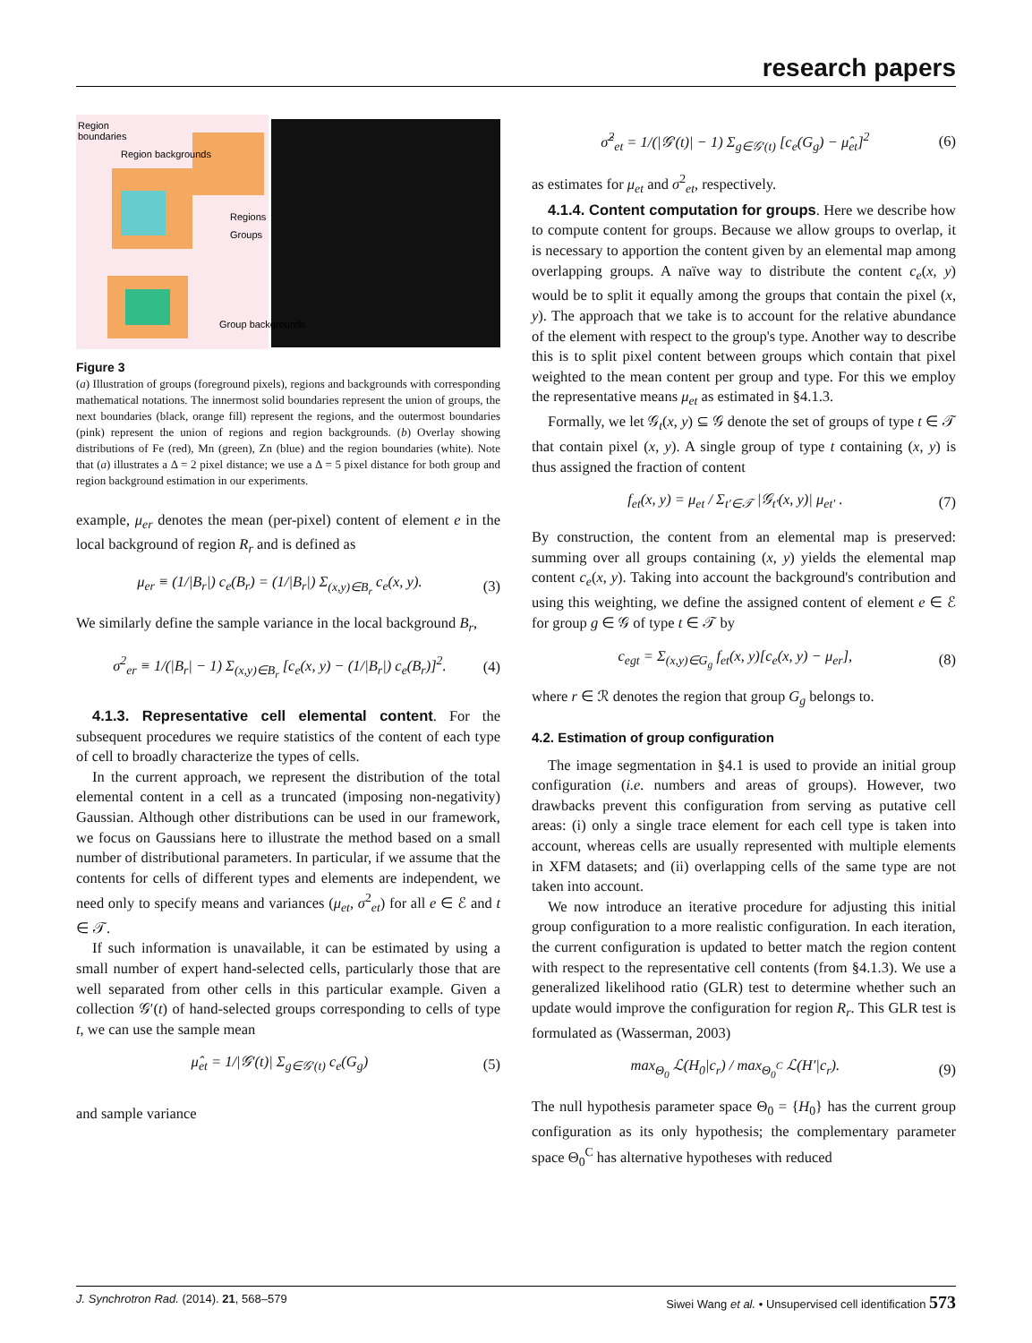research papers
Region
boundaries
Region backgrounds
Regions
Groups
Group backgrounds
Figure 3
(a) Illustration of groups (foreground pixels), regions and backgrounds with corresponding mathematical notations. The innermost solid boundaries represent the union of groups, the next boundaries (black, orange fill) represent the regions, and the outermost boundaries (pink) represent the union of regions and region backgrounds. (b) Overlay showing distributions of Fe (red), Mn (green), Zn (blue) and the region boundaries (white). Note that (a) illustrates a Δ = 2 pixel distance; we use a Δ = 5 pixel distance for both group and region background estimation in our experiments.
example, μ<sub>er</sub> denotes the mean (per-pixel) content of element e in the local background of region R<sub>r</sub> and is defined as
μ<sub>er</sub> ≡ (1/|B<sub>r</sub>|) c<sub>e</sub>(B<sub>r</sub>) = (1/|B<sub>r</sub>|) Σ<sub>(x,y)∈B<sub>r</sub></sub> c<sub>e</sub>(x, y). (3)
We similarly define the sample variance in the local background B<sub>r</sub>,
σ<sup>2</sup><sub>er</sub> ≡ 1/(|B<sub>r</sub>| − 1) Σ<sub>(x,y)∈B<sub>r</sub></sub> [c<sub>e</sub>(x, y) − (1/|B<sub>r</sub>|) c<sub>e</sub>(B<sub>r</sub>)]<sup>2</sup>. (4)
4.1.3. Representative cell elemental content. For the subsequent procedures we require statistics of the content of each type of cell to broadly characterize the types of cells.
In the current approach, we represent the distribution of the total elemental content in a cell as a truncated (imposing non-negativity) Gaussian. Although other distributions can be used in our framework, we focus on Gaussians here to illustrate the method based on a small number of distributional parameters. In particular, if we assume that the contents for cells of different types and elements are independent, we need only to specify means and variances (μ<sub>et</sub>, σ<sup>2</sup><sub>et</sub>) for all e ∈ ℰ and t ∈ 𝒯.
If such information is unavailable, it can be estimated by using a small number of expert hand-selected cells, particularly those that are well separated from other cells in this particular example. Given a collection 𝒢′(t) of hand-selected groups corresponding to cells of type t, we can use the sample mean
μ̂<sub>et</sub> = 1/|𝒢′(t)| Σ<sub>g∈𝒢′(t)</sub> c<sub>e</sub>(G<sub>g</sub>) (5)
and sample variance
σ̂<sup>2</sup><sub>et</sub> = 1/(|𝒢′(t)| − 1) Σ<sub>g∈𝒢′(t)</sub> [c<sub>e</sub>(G<sub>g</sub>) − μ̂<sub>et</sub>]<sup>2</sup> (6)
as estimates for μ<sub>et</sub> and σ<sup>2</sup><sub>et</sub>, respectively.
4.1.4. Content computation for groups. Here we describe how to compute content for groups. Because we allow groups to overlap, it is necessary to apportion the content given by an elemental map among overlapping groups. A naïve way to distribute the content c<sub>e</sub>(x, y) would be to split it equally among the groups that contain the pixel (x, y). The approach that we take is to account for the relative abundance of the element with respect to the group's type. Another way to describe this is to split pixel content between groups which contain that pixel weighted to the mean content per group and type. For this we employ the representative means μ<sub>et</sub> as estimated in §4.1.3.
Formally, we let 𝒢<sub>t</sub>(x, y) ⊆ 𝒢 denote the set of groups of type t ∈ 𝒯 that contain pixel (x, y). A single group of type t containing (x, y) is thus assigned the fraction of content
f<sub>et</sub>(x, y) = μ<sub>et</sub> / Σ<sub>t′∈𝒯</sub> |𝒢<sub>t′</sub>(x, y)| μ<sub>et′</sub> . (7)
By construction, the content from an elemental map is preserved: summing over all groups containing (x, y) yields the elemental map content c<sub>e</sub>(x, y). Taking into account the background's contribution and using this weighting, we define the assigned content of element e ∈ ℰ for group g ∈ 𝒢 of type t ∈ 𝒯 by
c<sub>egt</sub> = Σ<sub>(x,y)∈G<sub>g</sub></sub> f<sub>et</sub>(x, y)[c<sub>e</sub>(x, y) − μ<sub>er</sub>], (8)
where r ∈ ℛ denotes the region that group G<sub>g</sub> belongs to.
4.2. Estimation of group configuration
The image segmentation in §4.1 is used to provide an initial group configuration (i.e. numbers and areas of groups). However, two drawbacks prevent this configuration from serving as putative cell areas: (i) only a single trace element for each cell type is taken into account, whereas cells are usually represented with multiple elements in XFM datasets; and (ii) overlapping cells of the same type are not taken into account.
We now introduce an iterative procedure for adjusting this initial group configuration to a more realistic configuration. In each iteration, the current configuration is updated to better match the region content with respect to the representative cell contents (from §4.1.3). We use a generalized likelihood ratio (GLR) test to determine whether such an update would improve the configuration for region R<sub>r</sub>. This GLR test is formulated as (Wasserman, 2003)
max<sub>Θ<sub>0</sub></sub> ℒ(H<sub>0</sub>|c<sub>r</sub>) / max<sub>Θ<sub>0</sub><sup>C</sup></sub> ℒ(H′|c<sub>r</sub>). (9)
The null hypothesis parameter space Θ<sub>0</sub> = {H<sub>0</sub>} has the current group configuration as its only hypothesis; the complementary parameter space Θ<sub>0</sub><sup>C</sup> has alternative hypotheses with reduced
J. Synchrotron Rad. (2014). 21, 568–579 Siwei Wang et al. • Unsupervised cell identification 573